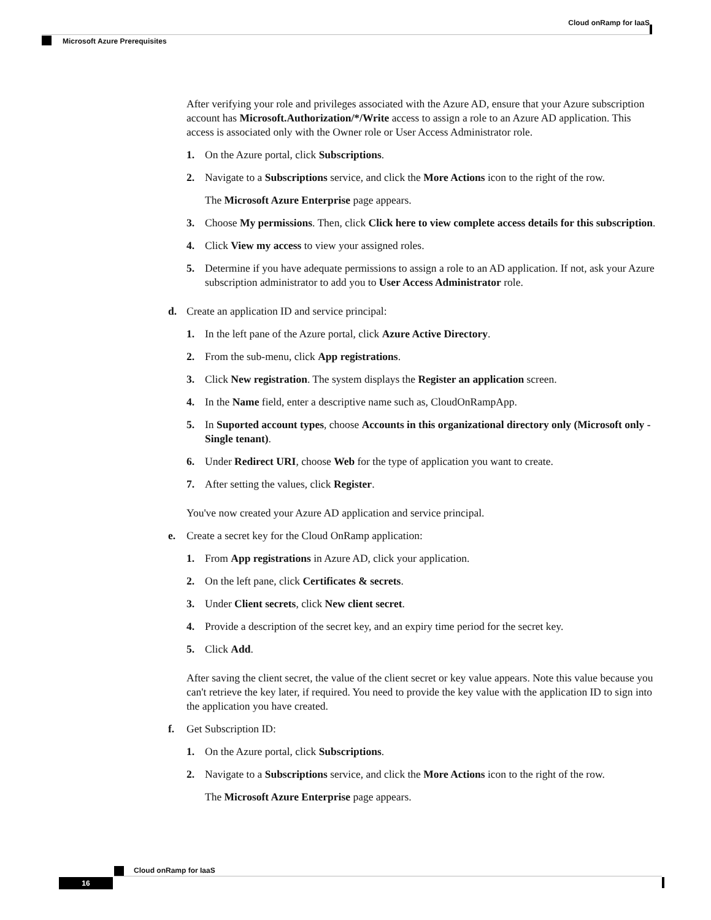Cloud onRamp for IaaS
Microsoft Azure Prerequisites
After verifying your role and privileges associated with the Azure AD, ensure that your Azure subscription account has Microsoft.Authorization/*/Write access to assign a role to an Azure AD application. This access is associated only with the Owner role or User Access Administrator role.
1. On the Azure portal, click Subscriptions.
2. Navigate to a Subscriptions service, and click the More Actions icon to the right of the row.
The Microsoft Azure Enterprise page appears.
3. Choose My permissions. Then, click Click here to view complete access details for this subscription.
4. Click View my access to view your assigned roles.
5. Determine if you have adequate permissions to assign a role to an AD application. If not, ask your Azure subscription administrator to add you to User Access Administrator role.
d. Create an application ID and service principal:
1. In the left pane of the Azure portal, click Azure Active Directory.
2. From the sub-menu, click App registrations.
3. Click New registration. The system displays the Register an application screen.
4. In the Name field, enter a descriptive name such as, CloudOnRampApp.
5. In Suported account types, choose Accounts in this organizational directory only (Microsoft only - Single tenant).
6. Under Redirect URI, choose Web for the type of application you want to create.
7. After setting the values, click Register.
You've now created your Azure AD application and service principal.
e. Create a secret key for the Cloud OnRamp application:
1. From App registrations in Azure AD, click your application.
2. On the left pane, click Certificates & secrets.
3. Under Client secrets, click New client secret.
4. Provide a description of the secret key, and an expiry time period for the secret key.
5. Click Add.
After saving the client secret, the value of the client secret or key value appears. Note this value because you can't retrieve the key later, if required. You need to provide the key value with the application ID to sign into the application you have created.
f. Get Subscription ID:
1. On the Azure portal, click Subscriptions.
2. Navigate to a Subscriptions service, and click the More Actions icon to the right of the row.
The Microsoft Azure Enterprise page appears.
Cloud onRamp for IaaS
16